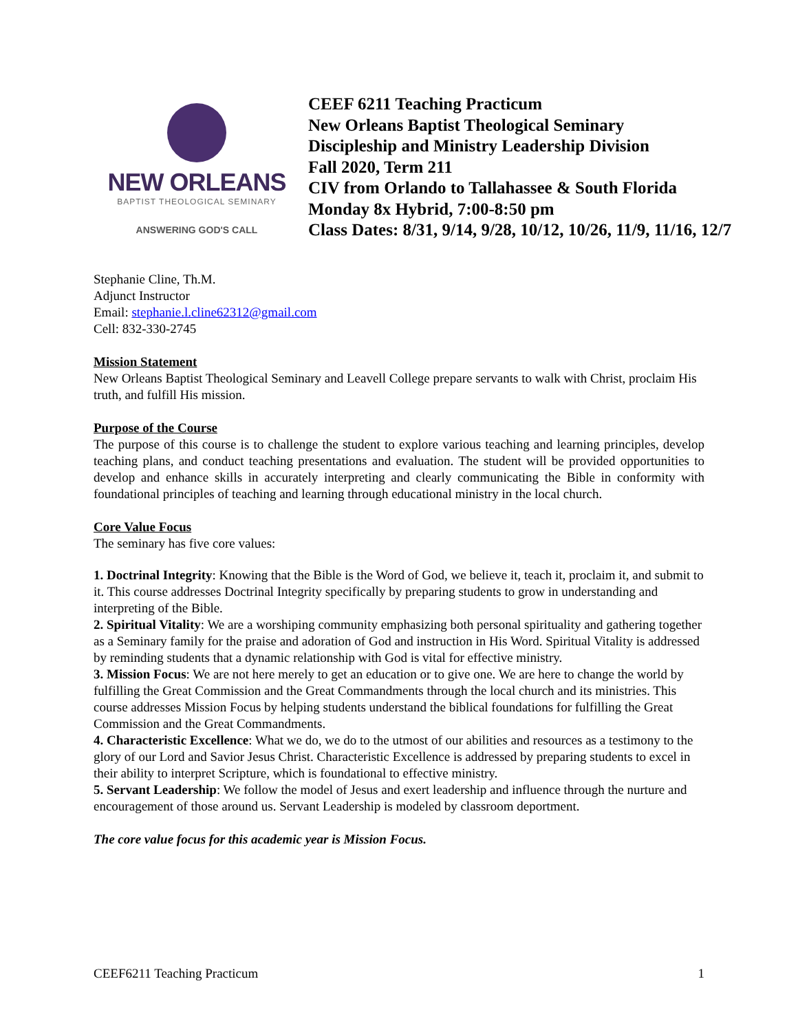NEW ORLEANS
BAPTIST THEOLOGICAL SEMINARY
ANSWERING GOD'S CALL
CEEF 6211 Teaching Practicum
New Orleans Baptist Theological Seminary
Discipleship and Ministry Leadership Division
Fall 2020, Term 211
CIV from Orlando to Tallahassee & South Florida
Monday 8x Hybrid, 7:00-8:50 pm
Class Dates: 8/31, 9/14, 9/28, 10/12, 10/26, 11/9, 11/16, 12/7
Stephanie Cline, Th.M.
Adjunct Instructor
Email: stephanie.l.cline62312@gmail.com
Cell: 832-330-2745
Mission Statement
New Orleans Baptist Theological Seminary and Leavell College prepare servants to walk with Christ, proclaim His truth, and fulfill His mission.
Purpose of the Course
The purpose of this course is to challenge the student to explore various teaching and learning principles, develop teaching plans, and conduct teaching presentations and evaluation. The student will be provided opportunities to develop and enhance skills in accurately interpreting and clearly communicating the Bible in conformity with foundational principles of teaching and learning through educational ministry in the local church.
Core Value Focus
The seminary has five core values:
1. Doctrinal Integrity: Knowing that the Bible is the Word of God, we believe it, teach it, proclaim it, and submit to it. This course addresses Doctrinal Integrity specifically by preparing students to grow in understanding and interpreting of the Bible.
2. Spiritual Vitality: We are a worshiping community emphasizing both personal spirituality and gathering together as a Seminary family for the praise and adoration of God and instruction in His Word. Spiritual Vitality is addressed by reminding students that a dynamic relationship with God is vital for effective ministry.
3. Mission Focus: We are not here merely to get an education or to give one. We are here to change the world by fulfilling the Great Commission and the Great Commandments through the local church and its ministries. This course addresses Mission Focus by helping students understand the biblical foundations for fulfilling the Great Commission and the Great Commandments.
4. Characteristic Excellence: What we do, we do to the utmost of our abilities and resources as a testimony to the glory of our Lord and Savior Jesus Christ. Characteristic Excellence is addressed by preparing students to excel in their ability to interpret Scripture, which is foundational to effective ministry.
5. Servant Leadership: We follow the model of Jesus and exert leadership and influence through the nurture and encouragement of those around us. Servant Leadership is modeled by classroom deportment.
The core value focus for this academic year is Mission Focus.
CEEF6211 Teaching Practicum 1